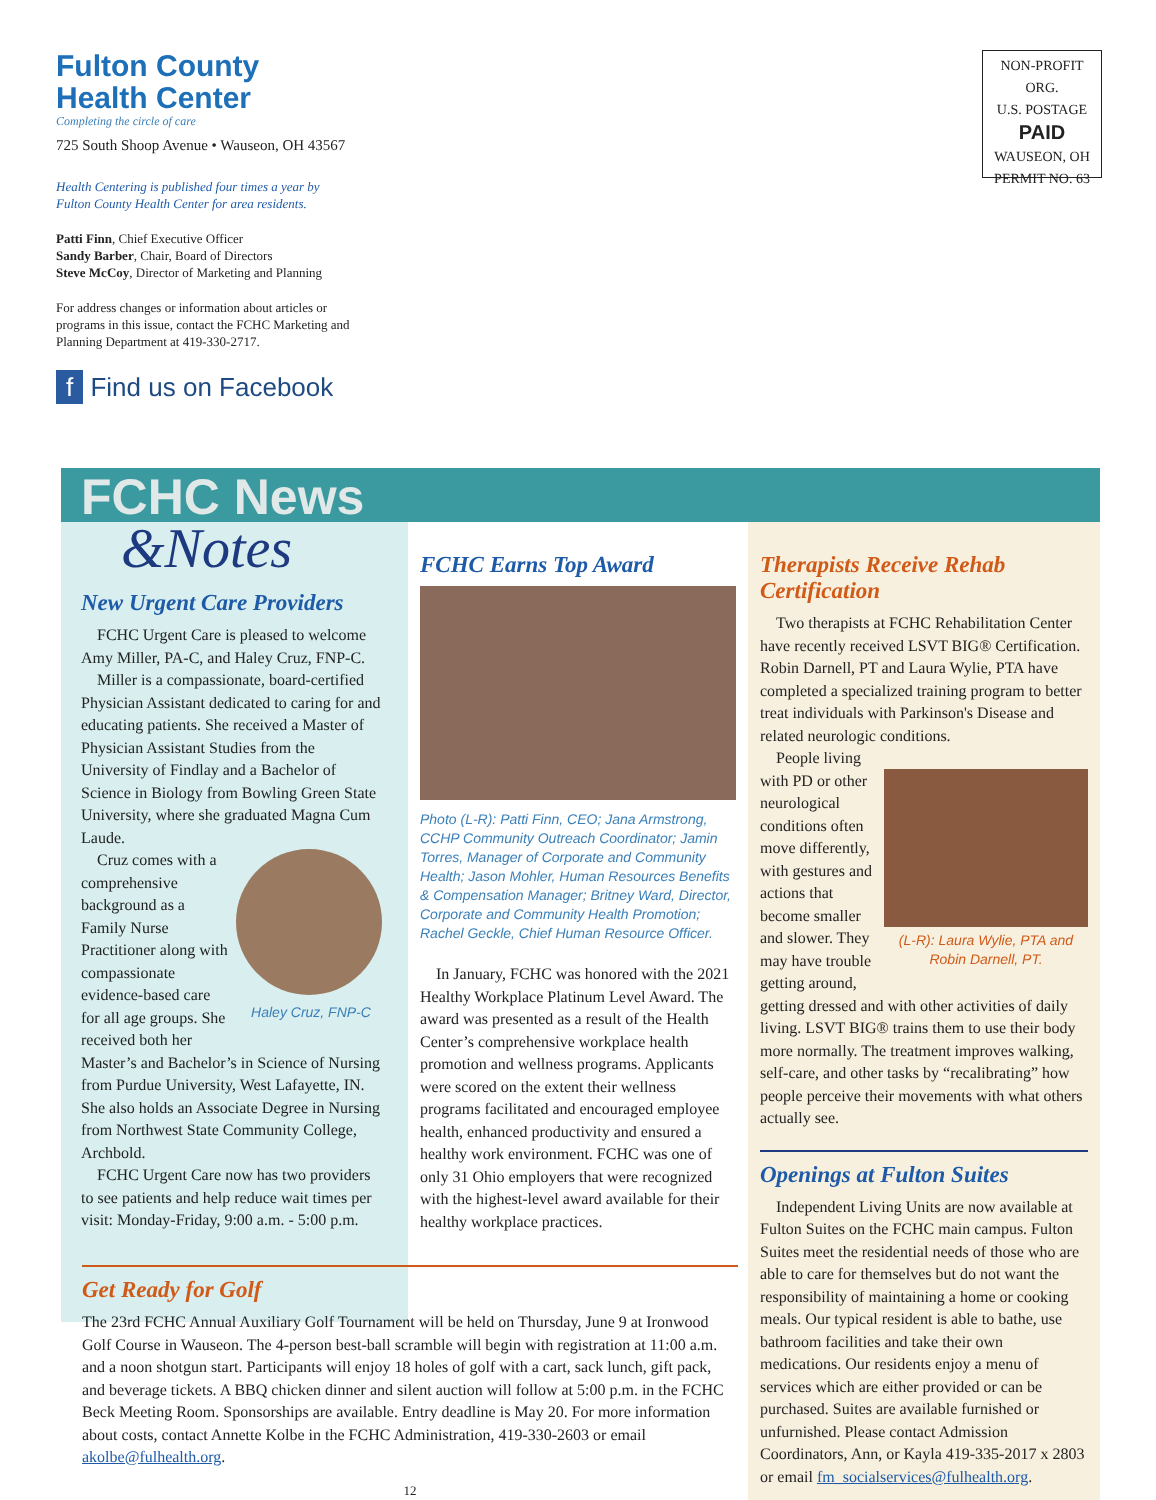Fulton County
Health Center
Completing the circle of care
725 South Shoop Avenue • Wauseon, OH 43567
Health Centering is published four times a year by
Fulton County Health Center for area residents.
Patti Finn, Chief Executive Officer
Sandy Barber, Chair, Board of Directors
Steve McCoy, Director of Marketing and Planning
For address changes or information about articles or
programs in this issue, contact the FCHC Marketing and
Planning Department at 419-330-2717.
f Find us on Facebook
NON-PROFIT ORG.
U.S. POSTAGE
PAID
WAUSEON, OH
PERMIT NO. 63
FCHC News
&Notes
New Urgent Care Providers
FCHC Urgent Care is pleased to welcome Amy Miller, PA-C, and Haley Cruz, FNP-C.
Miller is a compassionate, board-certified Physician Assistant dedicated to caring for and educating patients. She received a Master of Physician Assistant Studies from the University of Findlay and a Bachelor of Science in Biology from Bowling Green State University, where she graduated Magna Cum Laude.
Haley Cruz, FNP-C
Cruz comes with a comprehensive background as a Family Nurse Practitioner along with compassionate evidence-based care for all age groups. She received both her Master’s and Bachelor’s in Science of Nursing from Purdue University, West Lafayette, IN. She also holds an Associate Degree in Nursing from Northwest State Community College, Archbold.
FCHC Urgent Care now has two providers to see patients and help reduce wait times per visit: Monday-Friday, 9:00 a.m. - 5:00 p.m.
FCHC Earns Top Award
Photo (L-R): Patti Finn, CEO; Jana Armstrong, CCHP Community Outreach Coordinator; Jamin Torres, Manager of Corporate and Community Health; Jason Mohler, Human Resources Benefits & Compensation Manager; Britney Ward, Director, Corporate and Community Health Promotion; Rachel Geckle, Chief Human Resource Officer.
In January, FCHC was honored with the 2021 Healthy Workplace Platinum Level Award. The award was presented as a result of the Health Center’s comprehensive workplace health promotion and wellness programs. Applicants were scored on the extent their wellness programs facilitated and encouraged employee health, enhanced productivity and ensured a healthy work environment. FCHC was one of only 31 Ohio employers that were recognized with the highest-level award available for their healthy workplace practices.
Therapists Receive Rehab Certification
Two therapists at FCHC Rehabilitation Center have recently received LSVT BIG® Certification. Robin Darnell, PT and Laura Wylie, PTA have completed a specialized training program to better treat individuals with Parkinson's Disease and related neurologic conditions.
(L-R): Laura Wylie, PTA and Robin Darnell, PT.
People living with PD or other neurological conditions often move differently, with gestures and actions that become smaller and slower. They may have trouble getting around, getting dressed and with other activities of daily living. LSVT BIG® trains them to use their body more normally. The treatment improves walking, self-care, and other tasks by “recalibrating” how people perceive their movements with what others actually see.
Openings at Fulton Suites
Independent Living Units are now available at Fulton Suites on the FCHC main campus. Fulton Suites meet the residential needs of those who are able to care for themselves but do not want the responsibility of maintaining a home or cooking meals. Our typical resident is able to bathe, use bathroom facilities and take their own medications. Our residents enjoy a menu of services which are either provided or can be purchased. Suites are available furnished or unfurnished. Please contact Admission Coordinators, Ann, or Kayla 419-335-2017 x 2803 or email fm_socialservices@fulhealth.org.
Get Ready for Golf
The 23rd FCHC Annual Auxiliary Golf Tournament will be held on Thursday, June 9 at Ironwood Golf Course in Wauseon. The 4-person best-ball scramble will begin with registration at 11:00 a.m. and a noon shotgun start. Participants will enjoy 18 holes of golf with a cart, sack lunch, gift pack, and beverage tickets. A BBQ chicken dinner and silent auction will follow at 5:00 p.m. in the FCHC Beck Meeting Room. Sponsorships are available. Entry deadline is May 20. For more information about costs, contact Annette Kolbe in the FCHC Administration, 419-330-2603 or email akolbe@fulhealth.org.
12